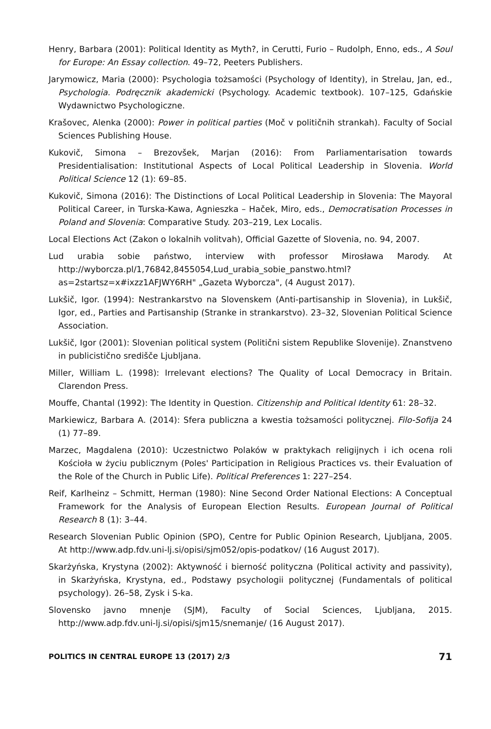Henry, Barbara (2001): Political Identity as Myth?, in Cerutti, Furio – Rudolph, Enno, eds., A Soul for Europe: An Essay collection. 49–72, Peeters Publishers.
Jarymowicz, Maria (2000): Psychologia tożsamości (Psychology of Identity), in Strelau, Jan, ed., Psychologia. Podręcznik akademicki (Psychology. Academic textbook). 107–125, Gdańskie Wydawnictwo Psychologiczne.
Krašovec, Alenka (2000): Power in political parties (Moč v političnih strankah). Faculty of Social Sciences Publishing House.
Kukovič, Simona – Brezovšek, Marjan (2016): From Parliamentarisation towards Presidentialisation: Institutional Aspects of Local Political Leadership in Slovenia. World Political Science 12 (1): 69–85.
Kukovič, Simona (2016): The Distinctions of Local Political Leadership in Slovenia: The Mayoral Political Career, in Turska-Kawa, Agnieszka – Haček, Miro, eds., Democratisation Processes in Poland and Slovenia: Comparative Study. 203–219, Lex Localis.
Local Elections Act (Zakon o lokalnih volitvah), Official Gazette of Slovenia, no. 94, 2007.
Lud urabia sobie państwo, interview with professor Mirosława Marody. At http://wyborcza.pl/1,76842,8455054,Lud_urabia_sobie_panstwo.html?as=2startsz=x#ixzz1AFJWY6RH" „Gazeta Wyborcza", (4 August 2017).
Lukšič, Igor. (1994): Nestrankarstvo na Slovenskem (Anti-partisanship in Slovenia), in Lukšič, Igor, ed., Parties and Partisanship (Stranke in strankarstvo). 23–32, Slovenian Political Science Association.
Lukšič, Igor (2001): Slovenian political system (Politični sistem Republike Slovenije). Znanstveno in publicistično središče Ljubljana.
Miller, William L. (1998): Irrelevant elections? The Quality of Local Democracy in Britain. Clarendon Press.
Mouffe, Chantal (1992): The Identity in Question. Citizenship and Political Identity 61: 28–32.
Markiewicz, Barbara A. (2014): Sfera publiczna a kwestia tożsamości politycznej. Filo-Sofija 24 (1) 77–89.
Marzec, Magdalena (2010): Uczestnictwo Polaków w praktykach religijnych i ich ocena roli Kościoła w życiu publicznym (Poles' Participation in Religious Practices vs. their Evaluation of the Role of the Church in Public Life). Political Preferences 1: 227–254.
Reif, Karlheinz – Schmitt, Herman (1980): Nine Second Order National Elections: A Conceptual Framework for the Analysis of European Election Results. European Journal of Political Research 8 (1): 3–44.
Research Slovenian Public Opinion (SPO), Centre for Public Opinion Research, Ljubljana, 2005. At http://www.adp.fdv.uni-lj.si/opisi/sjm052/opis-podatkov/ (16 August 2017).
Skarżyńska, Krystyna (2002): Aktywność i bierność polityczna (Political activity and passivity), in Skarżyńska, Krystyna, ed., Podstawy psychologii politycznej (Fundamentals of political psychology). 26–58, Zysk i S-ka.
Slovensko javno mnenje (SJM), Faculty of Social Sciences, Ljubljana, 2015. http://www.adp.fdv.uni-lj.si/opisi/sjm15/snemanje/ (16 August 2017).
POLITICS IN CENTRAL EUROPE 13 (2017) 2/3 71